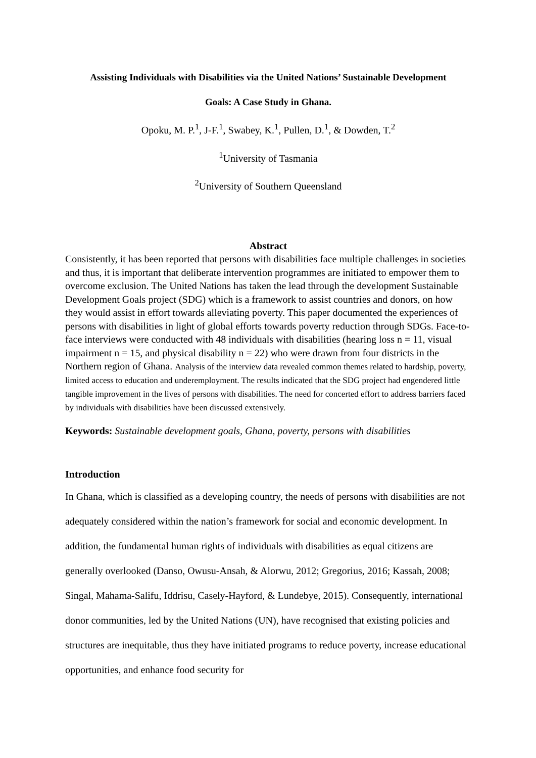Assisting Individuals with Disabilities via the United Nations’ Sustainable Development
Goals: A Case Study in Ghana.
Opoku, M. P.<sup>1</sup>, J-F.<sup>1</sup>, Swabey, K.<sup>1</sup>, Pullen, D.<sup>1</sup>, & Dowden, T.<sup>2</sup>
<sup>1</sup> University of Tasmania
<sup>2</sup> University of Southern Queensland
Abstract
Consistently, it has been reported that persons with disabilities face multiple challenges in societies and thus, it is important that deliberate intervention programmes are initiated to empower them to overcome exclusion. The United Nations has taken the lead through the development Sustainable Development Goals project (SDG) which is a framework to assist countries and donors, on how they would assist in effort towards alleviating poverty. This paper documented the experiences of persons with disabilities in light of global efforts towards poverty reduction through SDGs. Face-to-face interviews were conducted with 48 individuals with disabilities (hearing loss n = 11, visual impairment n = 15, and physical disability n = 22) who were drawn from four districts in the Northern region of Ghana. Analysis of the interview data revealed common themes related to hardship, poverty, limited access to education and underemployment. The results indicated that the SDG project had engendered little tangible improvement in the lives of persons with disabilities. The need for concerted effort to address barriers faced by individuals with disabilities have been discussed extensively.
Keywords: Sustainable development goals, Ghana, poverty, persons with disabilities
Introduction
In Ghana, which is classified as a developing country, the needs of persons with disabilities are not adequately considered within the nation’s framework for social and economic development. In addition, the fundamental human rights of individuals with disabilities as equal citizens are generally overlooked (Danso, Owusu-Ansah, & Alorwu, 2012; Gregorius, 2016; Kassah, 2008; Singal, Mahama-Salifu, Iddrisu, Casely-Hayford, & Lundebye, 2015). Consequently, international donor communities, led by the United Nations (UN), have recognised that existing policies and structures are inequitable, thus they have initiated programs to reduce poverty, increase educational opportunities, and enhance food security for